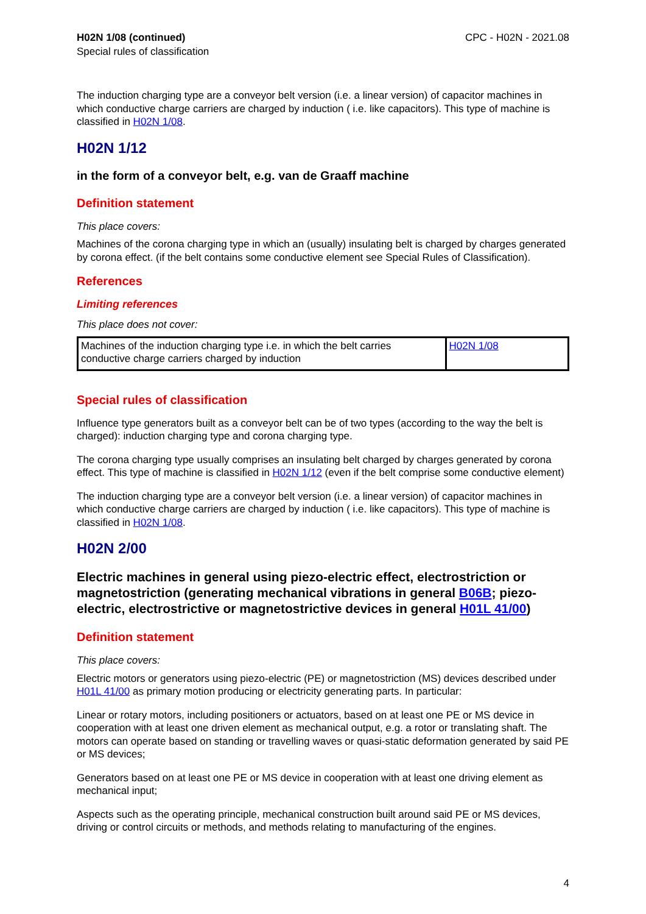H02N 1/08 (continued)
Special rules of classification
CPC - H02N - 2021.08
The induction charging type are a conveyor belt version (i.e. a linear version) of capacitor machines in which conductive charge carriers are charged by induction ( i.e. like capacitors). This type of machine is classified in H02N 1/08.
H02N 1/12
in the form of a conveyor belt, e.g. van de Graaff machine
Definition statement
This place covers:
Machines of the corona charging type in which an (usually) insulating belt is charged by charges generated by corona effect. (if the belt contains some conductive element see Special Rules of Classification).
References
Limiting references
This place does not cover:
| Machines of the induction charging type i.e. in which the belt carries conductive charge carriers charged by induction | H02N 1/08 |
Special rules of classification
Influence type generators built as a conveyor belt can be of two types (according to the way the belt is charged): induction charging type and corona charging type.
The corona charging type usually comprises an insulating belt charged by charges generated by corona effect. This type of machine is classified in H02N 1/12 (even if the belt comprise some conductive element)
The induction charging type are a conveyor belt version (i.e. a linear version) of capacitor machines in which conductive charge carriers are charged by induction ( i.e. like capacitors). This type of machine is classified in H02N 1/08.
H02N 2/00
Electric machines in general using piezo-electric effect, electrostriction or magnetostriction (generating mechanical vibrations in general B06B; piezo-electric, electrostrictive or magnetostrictive devices in general H01L 41/00)
Definition statement
This place covers:
Electric motors or generators using piezo-electric (PE) or magnetostriction (MS) devices described under H01L 41/00 as primary motion producing or electricity generating parts. In particular:
Linear or rotary motors, including positioners or actuators, based on at least one PE or MS device in cooperation with at least one driven element as mechanical output, e.g. a rotor or translating shaft. The motors can operate based on standing or travelling waves or quasi-static deformation generated by said PE or MS devices;
Generators based on at least one PE or MS device in cooperation with at least one driving element as mechanical input;
Aspects such as the operating principle, mechanical construction built around said PE or MS devices, driving or control circuits or methods, and methods relating to manufacturing of the engines.
4